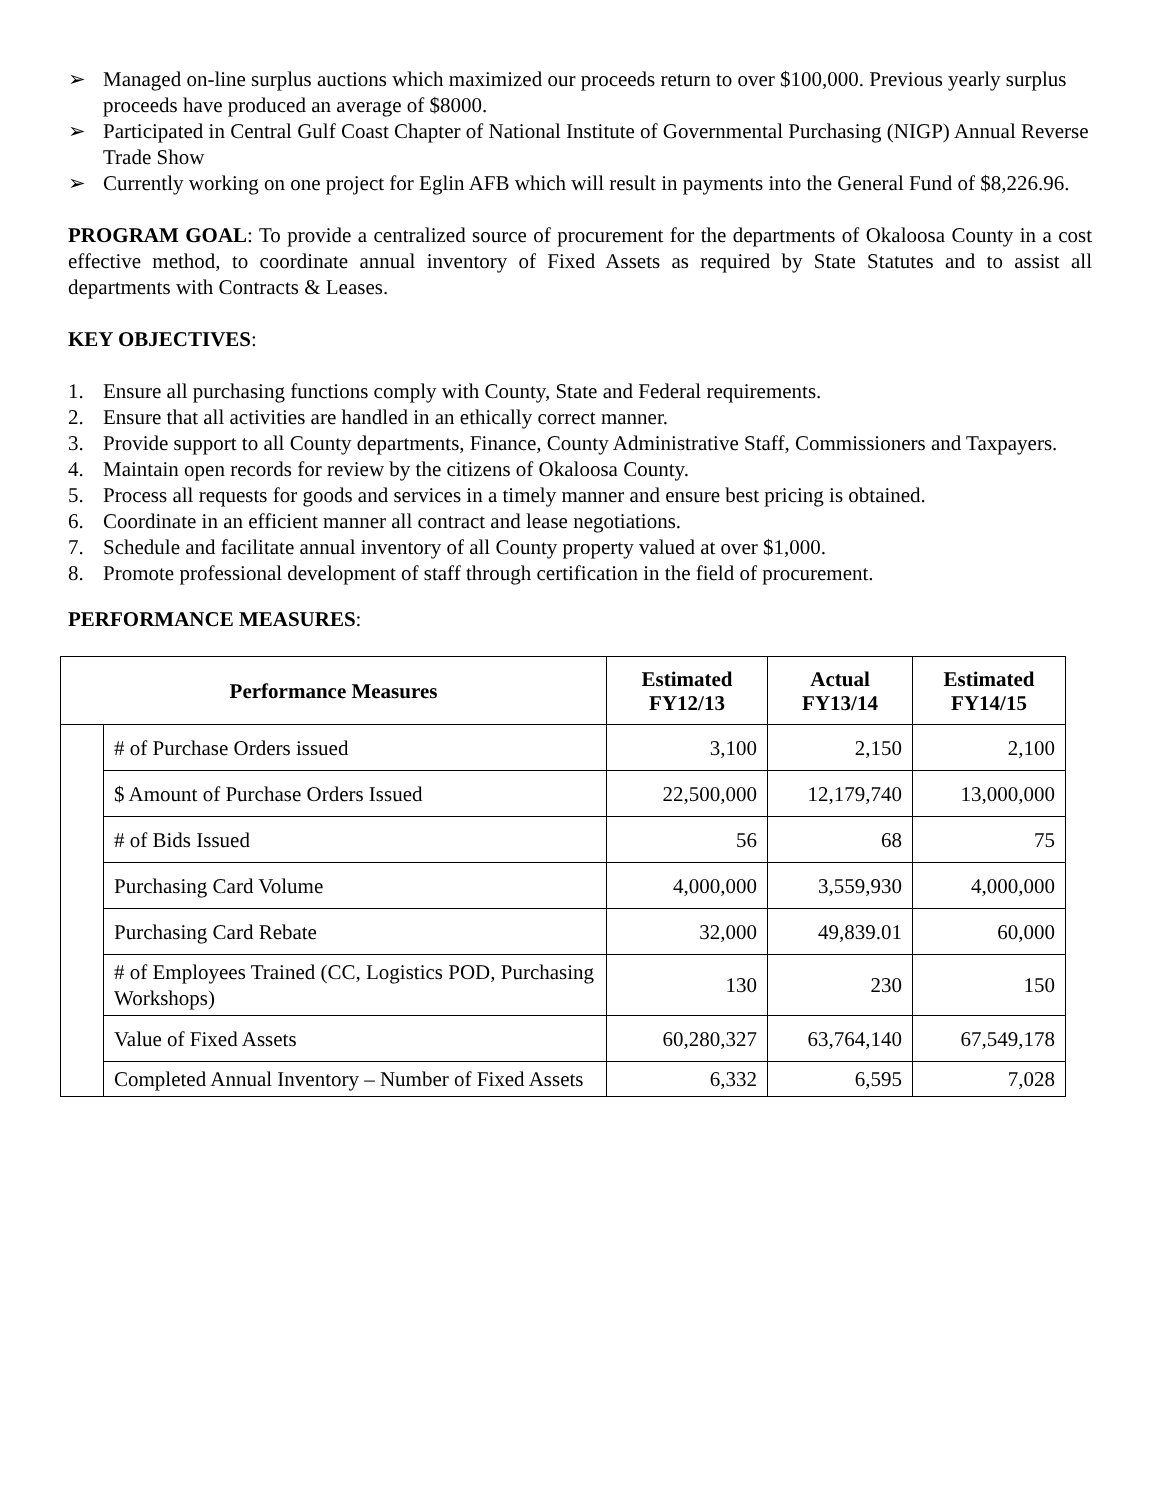➢ Managed on-line surplus auctions which maximized our proceeds return to over $100,000. Previous yearly surplus proceeds have produced an average of $8000.
➢ Participated in Central Gulf Coast Chapter of National Institute of Governmental Purchasing (NIGP) Annual Reverse Trade Show
➢ Currently working on one project for Eglin AFB which will result in payments into the General Fund of $8,226.96.
PROGRAM GOAL: To provide a centralized source of procurement for the departments of Okaloosa County in a cost effective method, to coordinate annual inventory of Fixed Assets as required by State Statutes and to assist all departments with Contracts & Leases.
KEY OBJECTIVES:
1. Ensure all purchasing functions comply with County, State and Federal requirements.
2. Ensure that all activities are handled in an ethically correct manner.
3. Provide support to all County departments, Finance, County Administrative Staff, Commissioners and Taxpayers.
4. Maintain open records for review by the citizens of Okaloosa County.
5. Process all requests for goods and services in a timely manner and ensure best pricing is obtained.
6. Coordinate in an efficient manner all contract and lease negotiations.
7. Schedule and facilitate annual inventory of all County property valued at over $1,000.
8. Promote professional development of staff through certification in the field of procurement.
PERFORMANCE MEASURES:
| Performance Measures | | Estimated FY12/13 | Actual FY13/14 | Estimated FY14/15 |
| --- | --- | --- | --- | --- |
| | # of Purchase Orders issued | 3,100 | 2,150 | 2,100 |
| | $ Amount of Purchase Orders Issued | 22,500,000 | 12,179,740 | 13,000,000 |
| | # of Bids Issued | 56 | 68 | 75 |
| | Purchasing Card Volume | 4,000,000 | 3,559,930 | 4,000,000 |
| | Purchasing Card Rebate | 32,000 | 49,839.01 | 60,000 |
| | # of Employees Trained (CC, Logistics POD, Purchasing Workshops) | 130 | 230 | 150 |
| | Value of Fixed Assets | 60,280,327 | 63,764,140 | 67,549,178 |
| | Completed Annual Inventory – Number of Fixed Assets | 6,332 | 6,595 | 7,028 |